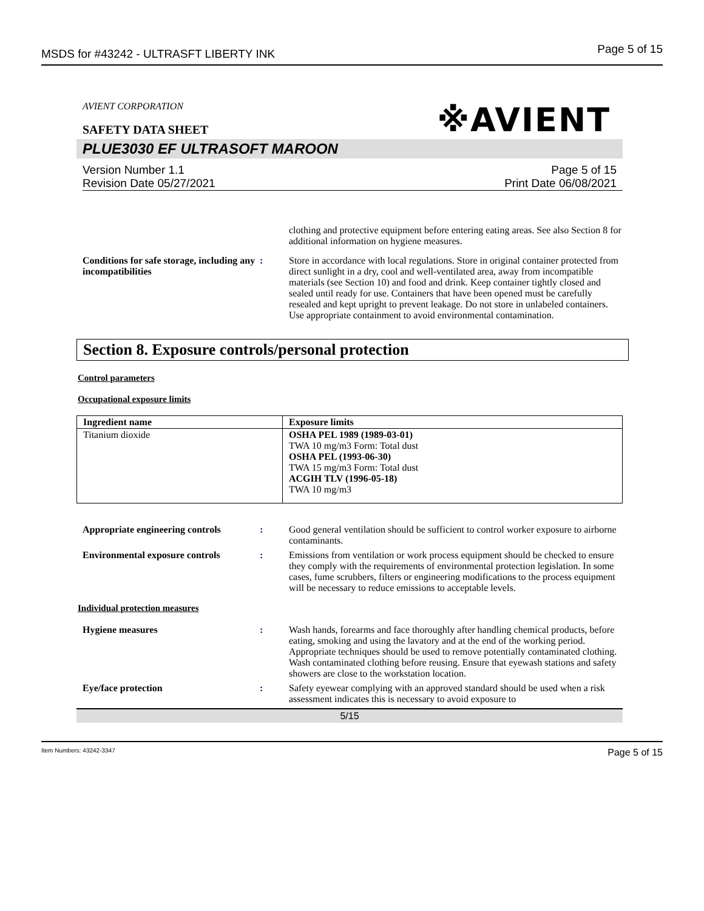MSDS for #43242 - ULTRASFT LIBERTY INK Page 5 of 15
AVIENT CORPORATION
SAFETY DATA SHEET
※AVIENT
PLUE3030 EF ULTRASOFT MAROON
Version Number 1.1
Revision Date 05/27/2021
Page 5 of 15
Print Date 06/08/2021
clothing and protective equipment before entering eating areas. See also Section 8 for additional information on hygiene measures.
Conditions for safe storage, including any incompatibilities
: Store in accordance with local regulations. Store in original container protected from direct sunlight in a dry, cool and well-ventilated area, away from incompatible materials (see Section 10) and food and drink. Keep container tightly closed and sealed until ready for use. Containers that have been opened must be carefully resealed and kept upright to prevent leakage. Do not store in unlabeled containers. Use appropriate containment to avoid environmental contamination.
Section 8. Exposure controls/personal protection
Control parameters
Occupational exposure limits
| Ingredient name | Exposure limits |
| --- | --- |
| Titanium dioxide | OSHA PEL 1989 (1989-03-01) TWA 10 mg/m3 Form: Total dust OSHA PEL (1993-06-30) TWA 15 mg/m3 Form: Total dust ACGIH TLV (1996-05-18) TWA 10 mg/m3 |
Appropriate engineering controls
: Good general ventilation should be sufficient to control worker exposure to airborne contaminants.
Environmental exposure controls
: Emissions from ventilation or work process equipment should be checked to ensure they comply with the requirements of environmental protection legislation. In some cases, fume scrubbers, filters or engineering modifications to the process equipment will be necessary to reduce emissions to acceptable levels.
Individual protection measures
Hygiene measures : Wash hands, forearms and face thoroughly after handling chemical products, before eating, smoking and using the lavatory and at the end of the working period. Appropriate techniques should be used to remove potentially contaminated clothing. Wash contaminated clothing before reusing. Ensure that eyewash stations and safety showers are close to the workstation location.
Eye/face protection : Safety eyewear complying with an approved standard should be used when a risk assessment indicates this is necessary to avoid exposure to
5/15
Item Numbers: 43242-3347 Page 5 of 15